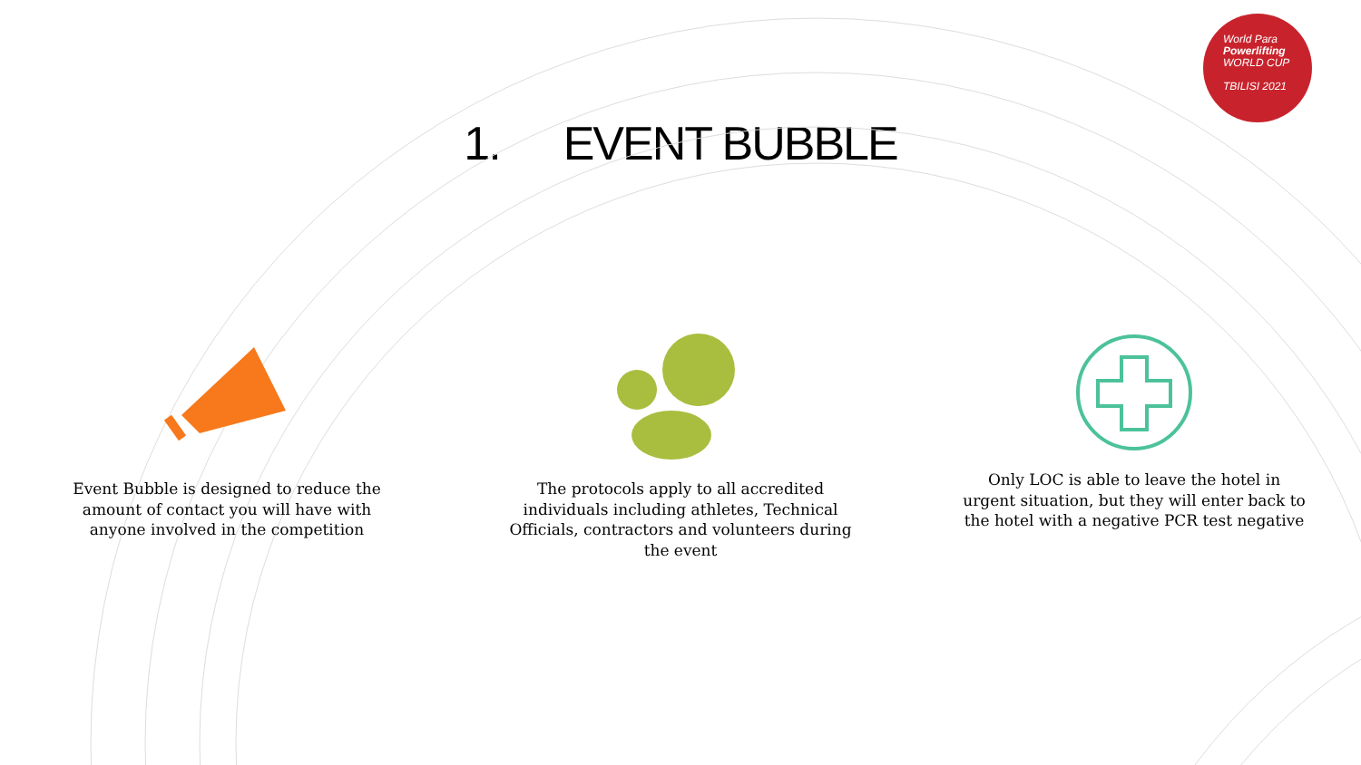World Para
Powerlifting
WORLD CUP
TBILISI 2021
1. EVENT BUBBLE
Event Bubble is designed to reduce the amount of contact you will have with anyone involved in the competition
The protocols apply to all accredited individuals including athletes, Technical Officials, contractors and volunteers during the event
Only LOC is able to leave the hotel in urgent situation, but they will enter back to the hotel with a negative PCR test negative